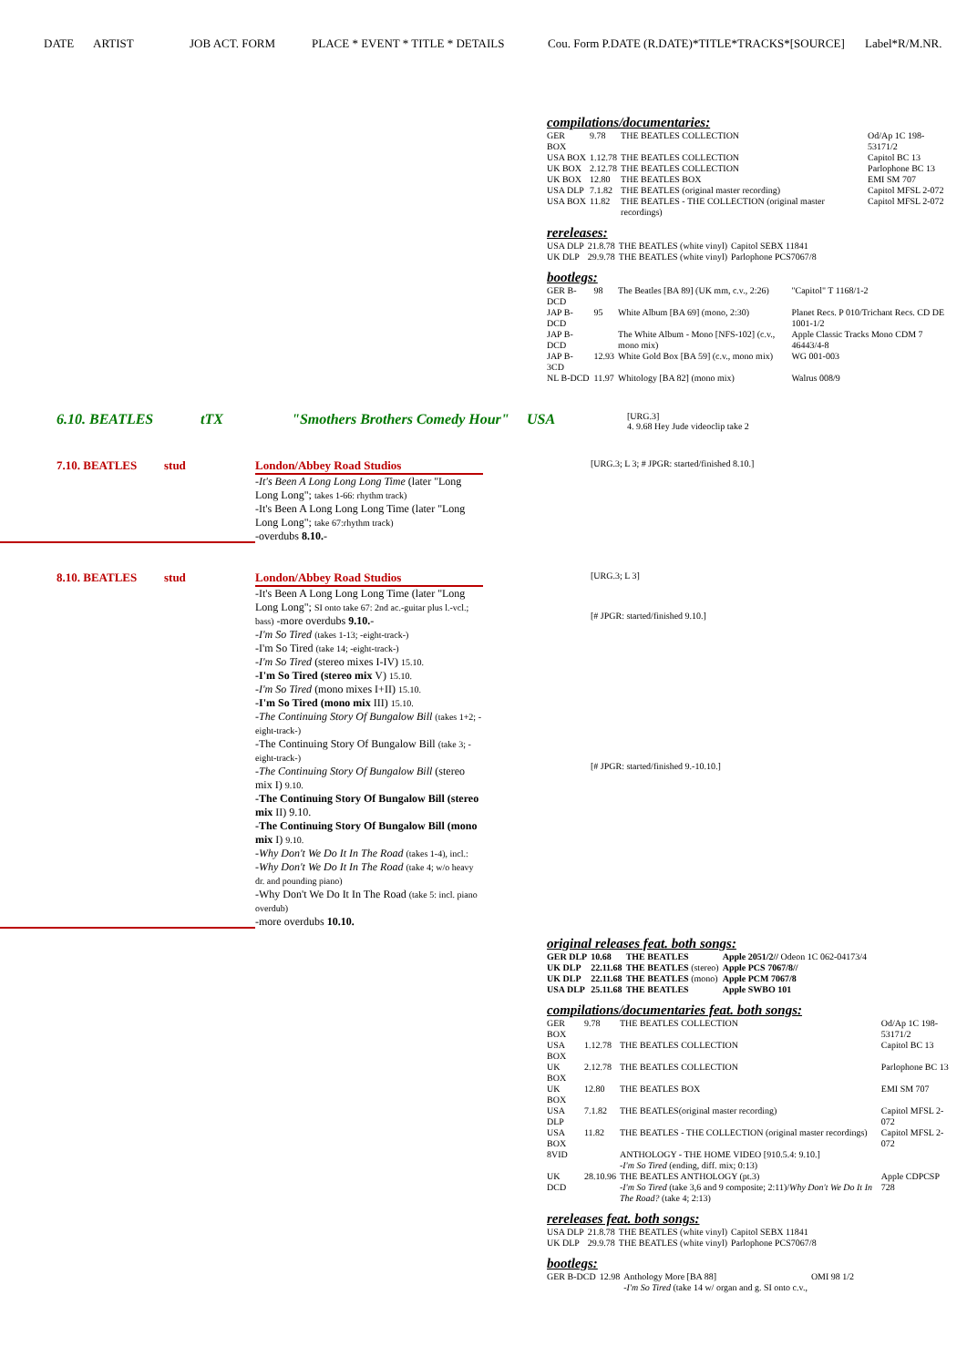DATE ARTIST JOB ACT. FORM PLACE * EVENT * TITLE * DETAILS Cou. Form P.DATE (R.DATE)*TITLE*TRACKS*[SOURCE] Label*R/M.NR.
compilations/documentaries:
| GER BOX | 9.78 | THE BEATLES COLLECTION | Od/Ap 1C 198-53171/2 |
| USA BOX | 1.12.78 | THE BEATLES COLLECTION | Capitol BC 13 |
| UK BOX | 2.12.78 | THE BEATLES COLLECTION | Parlophone BC 13 |
| UK BOX | 12.80 | THE BEATLES BOX | EMI SM 707 |
| USA DLP | 7.1.82 | THE BEATLES (original master recording) | Capitol MFSL 2-072 |
| USA BOX | 11.82 | THE BEATLES - THE COLLECTION (original master recordings) | Capitol MFSL 2-072 |
rereleases:
| USA DLP | 21.8.78 | THE BEATLES (white vinyl) | Capitol SEBX 11841 |
| UK DLP | 29.9.78 | THE BEATLES (white vinyl) | Parlophone PCS7067/8 |
bootlegs:
| GER B-DCD | 98 | The Beatles [BA 89] (UK mm, c.v., 2:26) | "Capitol" T 1168/1-2 |
| JAP B-DCD | 95 | White Album [BA 69] (mono, 2:30) | Planet Recs. P 010/Trichant Recs. CD DE 1001-1/2 |
| JAP B-DCD | | The White Album - Mono [NFS-102] (c.v., mono mix) | Apple Classic Tracks Mono CDM 7 46443/4-8 |
| JAP B-3CD | 12.93 | White Gold Box [BA 59] (c.v., mono mix) | WG 001-003 |
| NL B-DCD | 11.97 | Whitology [BA 82] (mono mix) | Walrus 008/9 |
6.10. BEATLES tTX "Smothers Brothers Comedy Hour"
USA
[URG.3]
4. 9.68 Hey Jude videoclip take 2
7.10. BEATLES stud London/Abbey Road Studios
-It's Been A Long Long Long Time (later "Long Long Long"; takes 1-66: rhythm track)
-It's Been A Long Long Long Time (later "Long Long Long"; take 67:rhythm track)
-overdubs 8.10.-
[URG.3; L 3; # JPGR: started/finished 8.10.]
8.10. BEATLES stud London/Abbey Road Studios
-It's Been A Long Long Long Time (later "Long Long Long"; SI onto take 67: 2nd ac.-guitar plus l.-vcl.; bass) -more overdubs 9.10.-
-I'm So Tired (takes 1-13; -eight-track-)
-I'm So Tired (take 14; -eight-track-)
-I'm So Tired (stereo mixes I-IV) 15.10.
-I'm So Tired (stereo mix V) 15.10.
-I'm So Tired (mono mixes I+II) 15.10.
-I'm So Tired (mono mix III) 15.10.
-The Continuing Story Of Bungalow Bill (takes 1+2; -eight-track-)
-The Continuing Story Of Bungalow Bill (take 3; -eight-track-)
-The Continuing Story Of Bungalow Bill (stereo mix I) 9.10.
-The Continuing Story Of Bungalow Bill (stereo mix II) 9.10.
-The Continuing Story Of Bungalow Bill (mono mix I) 9.10.
-Why Don't We Do It In The Road (takes 1-4), incl.:
-Why Don't We Do It In The Road (take 4; w/o heavy dr. and pounding piano)
-Why Don't We Do It In The Road (take 5: incl. piano overdub)
-more overdubs 10.10.
[URG.3; L 3]
[# JPGR: started/finished 9.10.]
[# JPGR: started/finished 9.-10.10.]
original releases feat. both songs:
| GER DLP | 10.68 | THE BEATLES | Apple 2051/2// Odeon 1C 062-04173/4 |
| UK DLP | 22.11.68 | THE BEATLES (stereo) | Apple PCS 7067/8// |
| UK DLP | 22.11.68 | THE BEATLES (mono) | Apple PCM 7067/8 |
| USA DLP | 25.11.68 | THE BEATLES | Apple SWBO 101 |
compilations/documentaries feat. both songs:
| GER BOX | 9.78 | THE BEATLES COLLECTION | Od/Ap 1C 198-53171/2 |
| USA BOX | 1.12.78 | THE BEATLES COLLECTION | Capitol BC 13 |
| UK BOX | 2.12.78 | THE BEATLES COLLECTION | Parlophone BC 13 |
| UK BOX | 12.80 | THE BEATLES BOX | EMI SM 707 |
| USA DLP | 7.1.82 | THE BEATLES(original master recording) | Capitol MFSL 2-072 |
| USA BOX | 11.82 | THE BEATLES - THE COLLECTION (original master recordings) | Capitol MFSL 2-072 |
| 8VID | | ANTHOLOGY - THE HOME VIDEO [910.5.4: 9.10.] -I'm So Tired (ending, diff. mix; 0:13) | |
| UK DCD | 28.10.96 | THE BEATLES ANTHOLOGY (pt.3) -I'm So Tired (take 3,6 and 9 composite; 2:11)/ Why Don't We Do It In The Road? (take 4; 2:13) | Apple CDPCSP 728 |
rereleases feat. both songs:
| USA DLP | 21.8.78 | THE BEATLES (white vinyl) | Capitol SEBX 11841 |
| UK DLP | 29.9.78 | THE BEATLES (white vinyl) | Parlophone PCS7067/8 |
bootlegs:
| GER B-DCD | 12.98 | Anthology More [BA 88] -I'm So Tired (take 14 w/ organ and g. SI onto c.v., | OMI 98 1/2 |